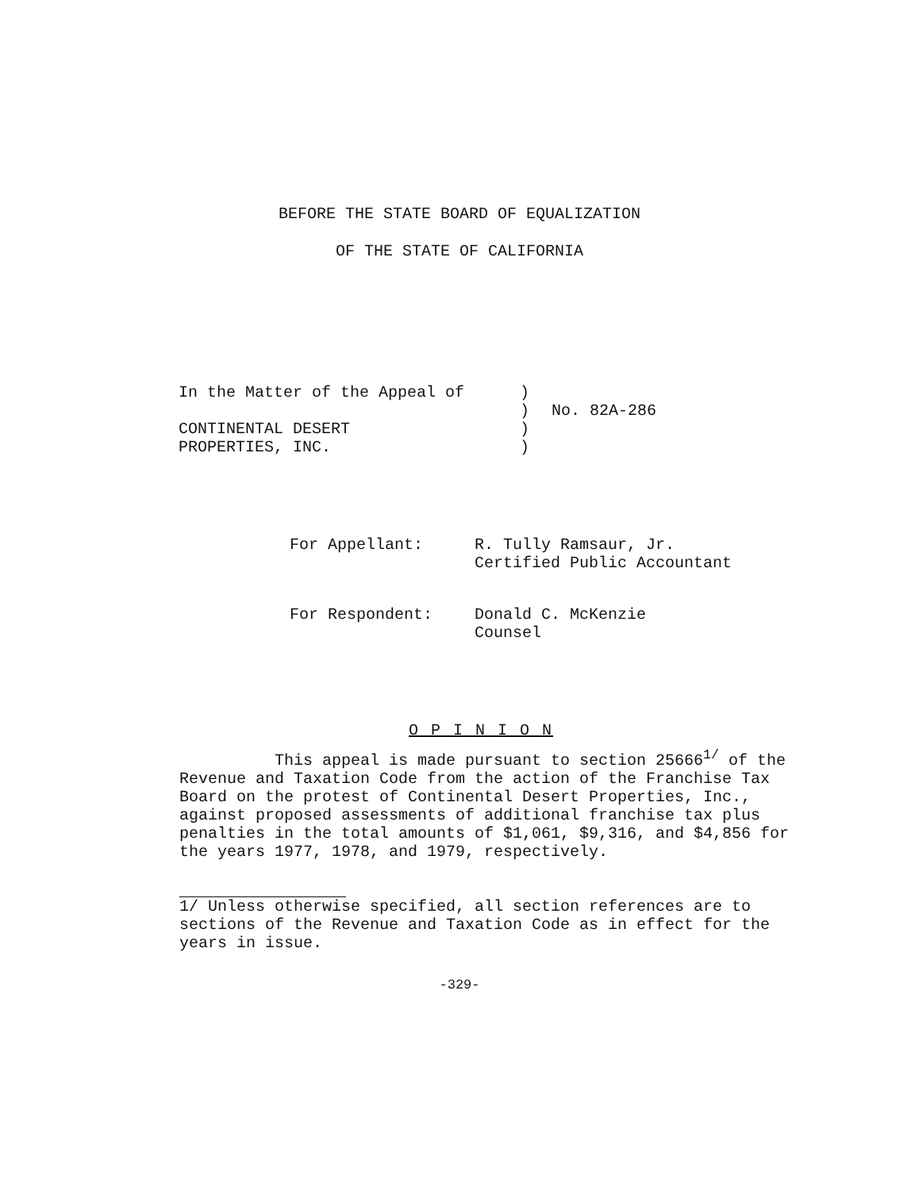BEFORE THE STATE BOARD OF EQUALIZATION
OF THE STATE OF CALIFORNIA
| In the Matter of the Appeal of | ) | |
| | ) | No. 82A-286 |
| CONTINENTAL DESERT | ) | |
| PROPERTIES, INC. | ) | |
| For Appellant: | R. Tully Ramsaur, Jr. Certified Public Accountant |
| For Respondent: | Donald C. McKenzie Counsel |
O P I N I O N
This appeal is made pursuant to section 25666<sup>1/</sup> of the Revenue and Taxation Code from the action of the Franchise Tax Board on the protest of Continental Desert Properties, Inc., against proposed assessments of additional franchise tax plus penalties in the total amounts of $1,061, $9,316, and $4,856 for the years 1977, 1978, and 1979, respectively.
1/ Unless otherwise specified, all section references are to sections of the Revenue and Taxation Code as in effect for the years in issue.
-329-